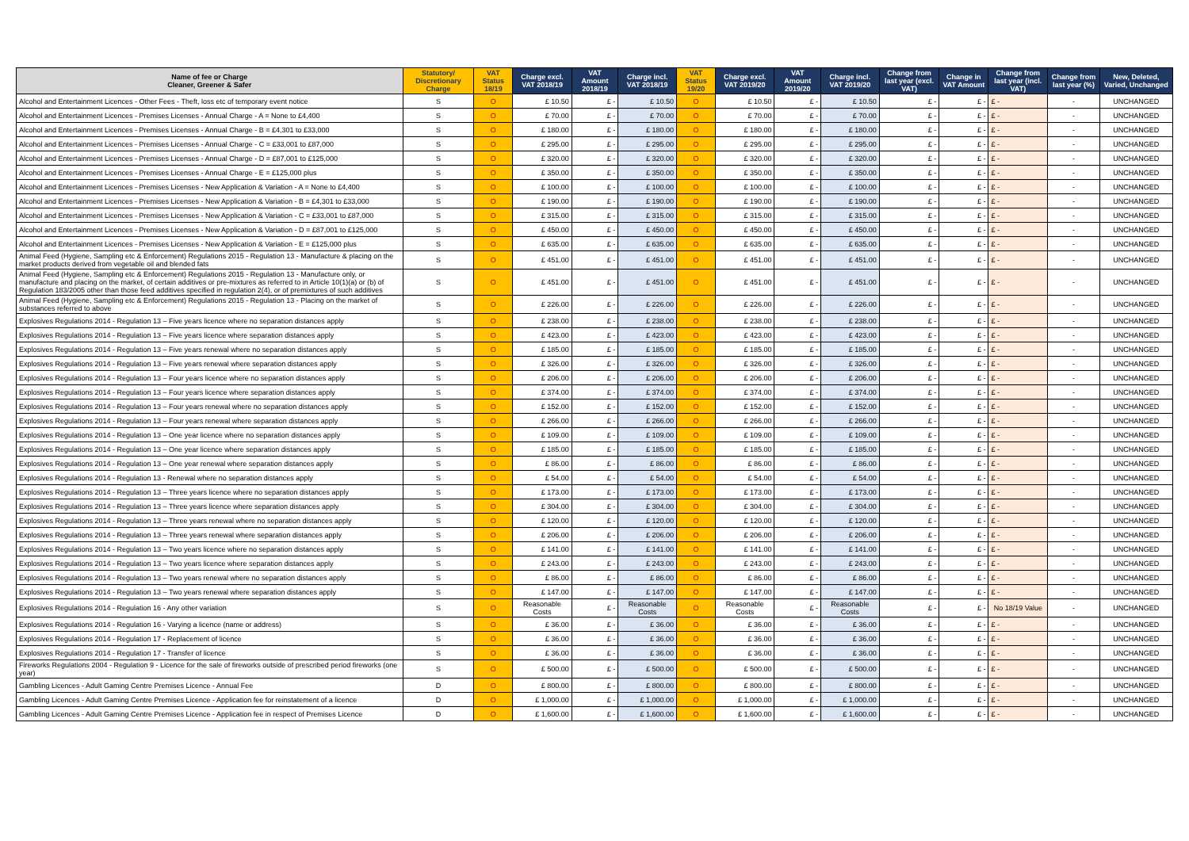| Name of fee or Charge Cleaner, Greener & Safer | Statutory/ Discretionary Charge | VAT Status 18/19 | Charge excl. VAT 2018/19 | VAT Amount 2018/19 | Charge incl. VAT 2018/19 | VAT Status 19/20 | Charge excl. VAT 2019/20 | VAT Amount 2019/20 | Charge incl. VAT 2019/20 | Change from last year (excl. VAT) | Change in VAT Amount | Change from last year (incl. VAT) | Change from last year (%) | New, Deleted, Varied, Unchanged |
| --- | --- | --- | --- | --- | --- | --- | --- | --- | --- | --- | --- | --- | --- | --- |
| Alcohol and Entertainment Licences - Other Fees - Theft, loss etc of temporary event notice | S | O | £ 10.50 | £ - | £ 10.50 | O | £ 10.50 | £ - | £ 10.50 | £ - | £ - | £ - | - | UNCHANGED |
| Alcohol and Entertainment Licences - Premises Licenses - Annual Charge - A = None to £4,400 | S | O | £ 70.00 | £ - | £ 70.00 | O | £ 70.00 | £ - | £ 70.00 | £ - | £ - | £ - | - | UNCHANGED |
| Alcohol and Entertainment Licences - Premises Licenses - Annual Charge - B = £4,301 to £33,000 | S | O | £ 180.00 | £ - | £ 180.00 | O | £ 180.00 | £ - | £ 180.00 | £ - | £ - | £ - | - | UNCHANGED |
| Alcohol and Entertainment Licences - Premises Licenses - Annual Charge - C = £33,001 to £87,000 | S | O | £ 295.00 | £ - | £ 295.00 | O | £ 295.00 | £ - | £ 295.00 | £ - | £ - | £ - | - | UNCHANGED |
| Alcohol and Entertainment Licences - Premises Licenses - Annual Charge - D = £87,001 to £125,000 | S | O | £ 320.00 | £ - | £ 320.00 | O | £ 320.00 | £ - | £ 320.00 | £ - | £ - | £ - | - | UNCHANGED |
| Alcohol and Entertainment Licences - Premises Licenses - Annual Charge - E = £125,000 plus | S | O | £ 350.00 | £ - | £ 350.00 | O | £ 350.00 | £ - | £ 350.00 | £ - | £ - | £ - | - | UNCHANGED |
| Alcohol and Entertainment Licences - Premises Licenses - New Application & Variation - A = None to £4,400 | S | O | £ 100.00 | £ - | £ 100.00 | O | £ 100.00 | £ - | £ 100.00 | £ - | £ - | £ - | - | UNCHANGED |
| Alcohol and Entertainment Licences - Premises Licenses - New Application & Variation - B = £4,301 to £33,000 | S | O | £ 190.00 | £ - | £ 190.00 | O | £ 190.00 | £ - | £ 190.00 | £ - | £ - | £ - | - | UNCHANGED |
| Alcohol and Entertainment Licences - Premises Licenses - New Application & Variation - C = £33,001 to £87,000 | S | O | £ 315.00 | £ - | £ 315.00 | O | £ 315.00 | £ - | £ 315.00 | £ - | £ - | £ - | - | UNCHANGED |
| Alcohol and Entertainment Licences - Premises Licenses - New Application & Variation - D = £87,001 to £125,000 | S | O | £ 450.00 | £ - | £ 450.00 | O | £ 450.00 | £ - | £ 450.00 | £ - | £ - | £ - | - | UNCHANGED |
| Alcohol and Entertainment Licences - Premises Licenses - New Application & Variation - E = £125,000 plus | S | O | £ 635.00 | £ - | £ 635.00 | O | £ 635.00 | £ - | £ 635.00 | £ - | £ - | £ - | - | UNCHANGED |
| Animal Feed (Hygiene, Sampling etc & Enforcement) Regulations 2015 - Regulation 13 - Manufacture & placing on the market products derived from vegetable oil and blended fats | S | O | £ 451.00 | £ - | £ 451.00 | O | £ 451.00 | £ - | £ 451.00 | £ - | £ - | £ - | - | UNCHANGED |
| Animal Feed (Hygiene, Sampling etc & Enforcement) Regulations 2015 - Regulation 13 - Manufacture only, or manufacture and placing on the market, of certain additives or pre-mixtures as referred to in Article 10(1)(a) or (b) of Regulation 183/2005 other than those feed additives specified in regulation 2(4), or of premixtures of such additives | S | O | £ 451.00 | £ - | £ 451.00 | O | £ 451.00 | £ - | £ 451.00 | £ - | £ - | £ - | - | UNCHANGED |
| Animal Feed (Hygiene, Sampling etc & Enforcement) Regulations 2015 - Regulation 13 - Placing on the market of substances referred to above | S | O | £ 226.00 | £ - | £ 226.00 | O | £ 226.00 | £ - | £ 226.00 | £ - | £ - | £ - | - | UNCHANGED |
| Explosives Regulations 2014 - Regulation 13 – Five years licence where no separation distances apply | S | O | £ 238.00 | £ - | £ 238.00 | O | £ 238.00 | £ - | £ 238.00 | £ - | £ - | £ - | - | UNCHANGED |
| Explosives Regulations 2014 - Regulation 13 – Five years licence where separation distances apply | S | O | £ 423.00 | £ - | £ 423.00 | O | £ 423.00 | £ - | £ 423.00 | £ - | £ - | £ - | - | UNCHANGED |
| Explosives Regulations 2014 - Regulation 13 – Five years renewal where no separation distances apply | S | O | £ 185.00 | £ - | £ 185.00 | O | £ 185.00 | £ - | £ 185.00 | £ - | £ - | £ - | - | UNCHANGED |
| Explosives Regulations 2014 - Regulation 13 – Five years renewal where separation distances apply | S | O | £ 326.00 | £ - | £ 326.00 | O | £ 326.00 | £ - | £ 326.00 | £ - | £ - | £ - | - | UNCHANGED |
| Explosives Regulations 2014 - Regulation 13 – Four years licence where no separation distances apply | S | O | £ 206.00 | £ - | £ 206.00 | O | £ 206.00 | £ - | £ 206.00 | £ - | £ - | £ - | - | UNCHANGED |
| Explosives Regulations 2014 - Regulation 13 – Four years licence where separation distances apply | S | O | £ 374.00 | £ - | £ 374.00 | O | £ 374.00 | £ - | £ 374.00 | £ - | £ - | £ - | - | UNCHANGED |
| Explosives Regulations 2014 - Regulation 13 – Four years renewal where no separation distances apply | S | O | £ 152.00 | £ - | £ 152.00 | O | £ 152.00 | £ - | £ 152.00 | £ - | £ - | £ - | - | UNCHANGED |
| Explosives Regulations 2014 - Regulation 13 – Four years renewal where separation distances apply | S | O | £ 266.00 | £ - | £ 266.00 | O | £ 266.00 | £ - | £ 266.00 | £ - | £ - | £ - | - | UNCHANGED |
| Explosives Regulations 2014 - Regulation 13 – One year licence where no separation distances apply | S | O | £ 109.00 | £ - | £ 109.00 | O | £ 109.00 | £ - | £ 109.00 | £ - | £ - | £ - | - | UNCHANGED |
| Explosives Regulations 2014 - Regulation 13 – One year licence where separation distances apply | S | O | £ 185.00 | £ - | £ 185.00 | O | £ 185.00 | £ - | £ 185.00 | £ - | £ - | £ - | - | UNCHANGED |
| Explosives Regulations 2014 - Regulation 13 – One year renewal where separation distances apply | S | O | £ 86.00 | £ - | £ 86.00 | O | £ 86.00 | £ - | £ 86.00 | £ - | £ - | £ - | - | UNCHANGED |
| Explosives Regulations 2014 - Regulation 13 - Renewal where no separation distances apply | S | O | £ 54.00 | £ - | £ 54.00 | O | £ 54.00 | £ - | £ 54.00 | £ - | £ - | £ - | - | UNCHANGED |
| Explosives Regulations 2014 - Regulation 13 – Three years licence where no separation distances apply | S | O | £ 173.00 | £ - | £ 173.00 | O | £ 173.00 | £ - | £ 173.00 | £ - | £ - | £ - | - | UNCHANGED |
| Explosives Regulations 2014 - Regulation 13 – Three years licence where separation distances apply | S | O | £ 304.00 | £ - | £ 304.00 | O | £ 304.00 | £ - | £ 304.00 | £ - | £ - | £ - | - | UNCHANGED |
| Explosives Regulations 2014 - Regulation 13 – Three years renewal where no separation distances apply | S | O | £ 120.00 | £ - | £ 120.00 | O | £ 120.00 | £ - | £ 120.00 | £ - | £ - | £ - | - | UNCHANGED |
| Explosives Regulations 2014 - Regulation 13 – Three years renewal where separation distances apply | S | O | £ 206.00 | £ - | £ 206.00 | O | £ 206.00 | £ - | £ 206.00 | £ - | £ - | £ - | - | UNCHANGED |
| Explosives Regulations 2014 - Regulation 13 – Two years licence where no separation distances apply | S | O | £ 141.00 | £ - | £ 141.00 | O | £ 141.00 | £ - | £ 141.00 | £ - | £ - | £ - | - | UNCHANGED |
| Explosives Regulations 2014 - Regulation 13 – Two years licence where separation distances apply | S | O | £ 243.00 | £ - | £ 243.00 | O | £ 243.00 | £ - | £ 243.00 | £ - | £ - | £ - | - | UNCHANGED |
| Explosives Regulations 2014 - Regulation 13 – Two years renewal where no separation distances apply | S | O | £ 86.00 | £ - | £ 86.00 | O | £ 86.00 | £ - | £ 86.00 | £ - | £ - | £ - | - | UNCHANGED |
| Explosives Regulations 2014 - Regulation 13 – Two years renewal where separation distances apply | S | O | £ 147.00 | £ - | £ 147.00 | O | £ 147.00 | £ - | £ 147.00 | £ - | £ - | £ - | - | UNCHANGED |
| Explosives Regulations 2014 - Regulation 16 - Any other variation | S | O | Reasonable Costs | £ - | Reasonable Costs | O | Reasonable Costs | £ - | Reasonable Costs | £ - | £ - | No 18/19 Value | - | UNCHANGED |
| Explosives Regulations 2014 - Regulation 16 - Varying a licence (name or address) | S | O | £ 36.00 | £ - | £ 36.00 | O | £ 36.00 | £ - | £ 36.00 | £ - | £ - | £ - | - | UNCHANGED |
| Explosives Regulations 2014 - Regulation 17 - Replacement of licence | S | O | £ 36.00 | £ - | £ 36.00 | O | £ 36.00 | £ - | £ 36.00 | £ - | £ - | £ - | - | UNCHANGED |
| Explosives Regulations 2014 - Regulation 17 - Transfer of licence | S | O | £ 36.00 | £ - | £ 36.00 | O | £ 36.00 | £ - | £ 36.00 | £ - | £ - | £ - | - | UNCHANGED |
| Fireworks Regulations 2004 - Regulation 9 - Licence for the sale of fireworks outside of prescribed period fireworks (one year) | S | O | £ 500.00 | £ - | £ 500.00 | O | £ 500.00 | £ - | £ 500.00 | £ - | £ - | £ - | - | UNCHANGED |
| Gambling Licences - Adult Gaming Centre Premises Licence - Annual Fee | D | O | £ 800.00 | £ - | £ 800.00 | O | £ 800.00 | £ - | £ 800.00 | £ - | £ - | £ - | - | UNCHANGED |
| Gambling Licences - Adult Gaming Centre Premises Licence - Application fee for reinstatement of a licence | D | O | £ 1,000.00 | £ - | £ 1,000.00 | O | £ 1,000.00 | £ - | £ 1,000.00 | £ - | £ - | £ - | - | UNCHANGED |
| Gambling Licences - Adult Gaming Centre Premises Licence - Application fee in respect of Premises Licence | D | O | £ 1,600.00 | £ - | £ 1,600.00 | O | £ 1,600.00 | £ - | £ 1,600.00 | £ - | £ - | £ - | - | UNCHANGED |